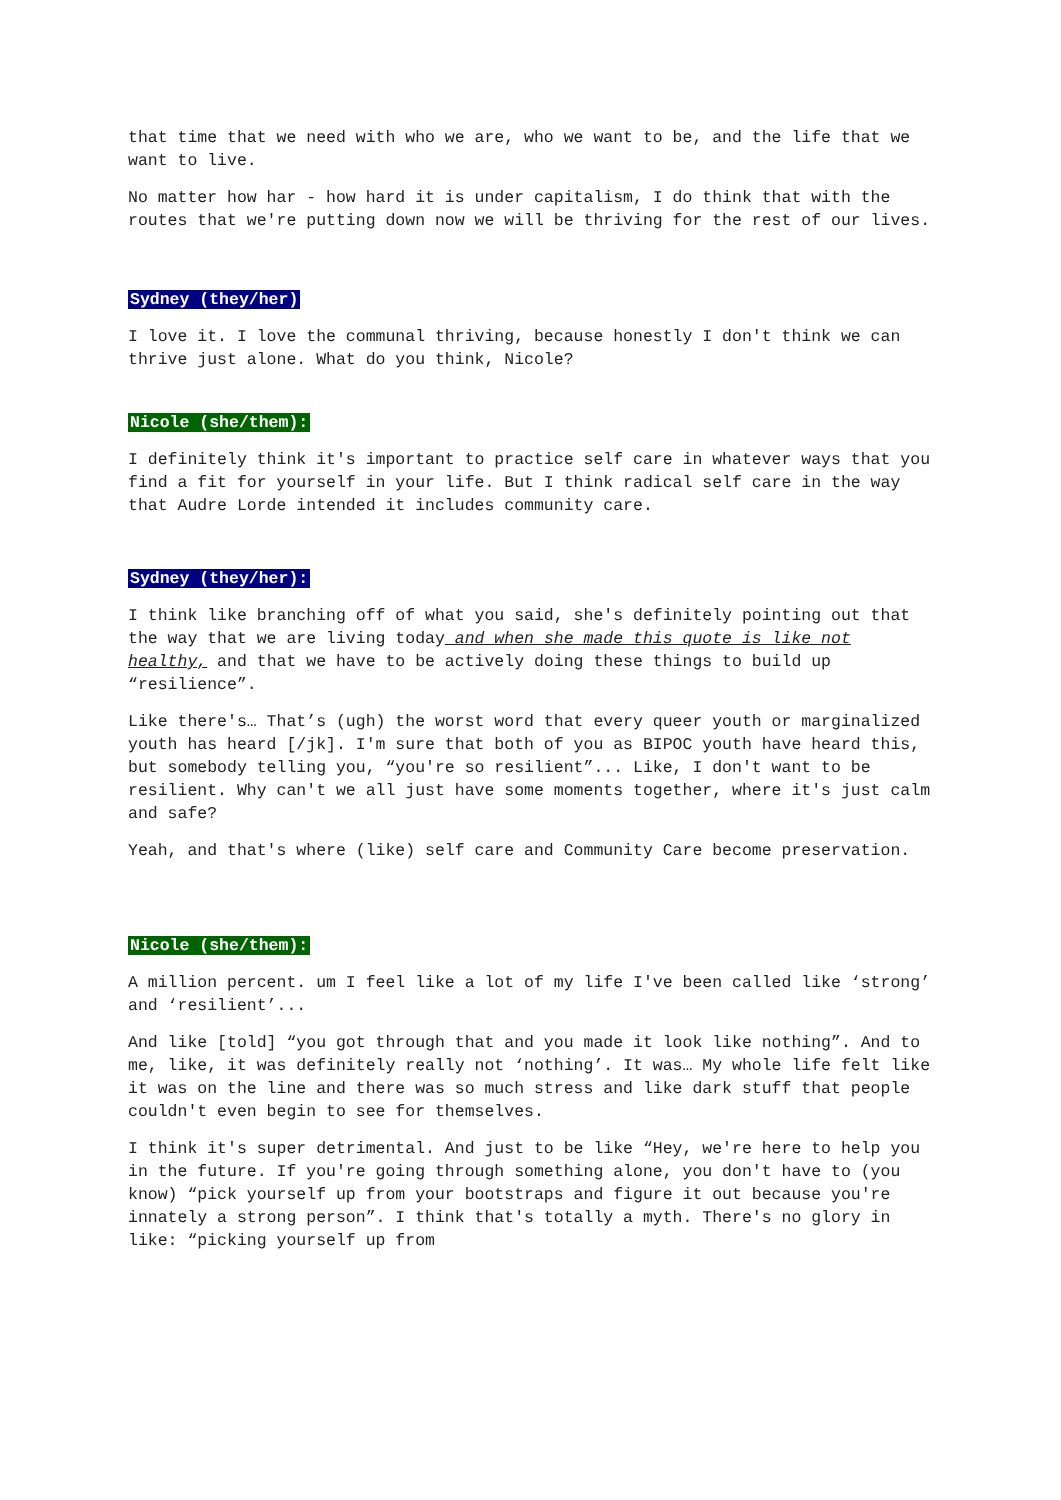that time that we need with who we are, who we want to be, and the life that we want to live.
No matter how har - how hard it is under capitalism, I do think that with the routes that we're putting down now we will be thriving for the rest of our lives.
Sydney (they/her)
I love it. I love the communal thriving, because honestly I don't think we can thrive just alone. What do you think, Nicole?
Nicole (she/them):
I definitely think it's important to practice self care in whatever ways that you find a fit for yourself in your life. But I think radical self care in the way that Audre Lorde intended it includes community care.
Sydney (they/her):
I think like branching off of what you said, she's definitely pointing out that the way that we are living today and when she made this quote is like not healthy, and that we have to be actively doing these things to build up “resilience”.
Like there's… That’s (ugh) the worst word that every queer youth or marginalized youth has heard [/jk]. I'm sure that both of you as BIPOC youth have heard this, but somebody telling you, “you're so resilient”... Like, I don't want to be resilient. Why can't we all just have some moments together, where it's just calm and safe?
Yeah, and that's where (like) self care and Community Care become preservation.
Nicole (she/them):
A million percent. um I feel like a lot of my life I've been called like ‘strong’ and ‘resilient’...
And like [told] “you got through that and you made it look like nothing”. And to me, like, it was definitely really not ‘nothing’. It was… My whole life felt like it was on the line and there was so much stress and like dark stuff that people couldn't even begin to see for themselves.
I think it's super detrimental. And just to be like “Hey, we're here to help you in the future. If you're going through something alone, you don't have to (you know) “pick yourself up from your bootstraps and figure it out because you're innately a strong person”. I think that's totally a myth. There's no glory in like: “picking yourself up from